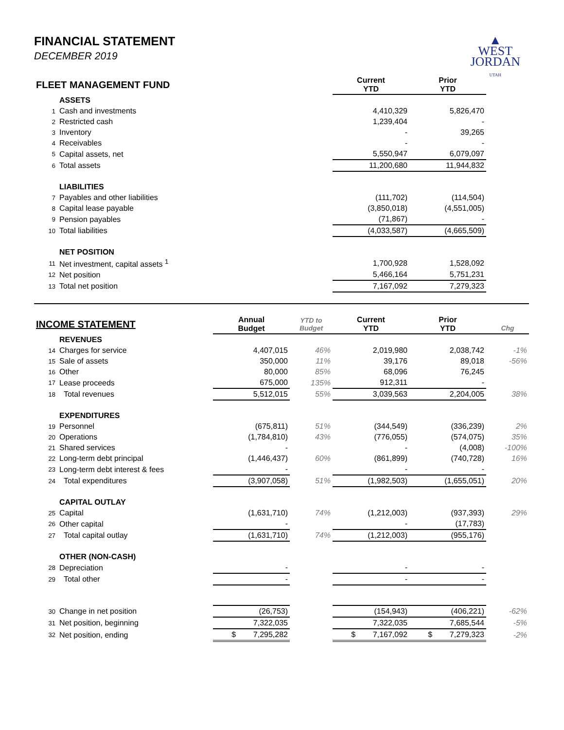FINANCIAL STATEMENT
DECEMBER 2019
▲
WEST
JORDAN
UTAH
| FLEET MANAGEMENT FUND | | Current YTD | Prior YTD | |
| | ASSETS | | | |
| 1 | Cash and investments | 4,410,329 | 5,826,470 | |
| 2 | Restricted cash | 1,239,404 | - | |
| 3 | Inventory | - | 39,265 | |
| 4 | Receivables | - | - | |
| 5 | Capital assets, net | 5,550,947 | 6,079,097 | |
| 6 | Total assets | 11,200,680 | 11,944,832 | |
| | LIABILITIES | | | |
| 7 | Payables and other liabilities | (111,702) | (114,504) | |
| 8 | Capital lease payable | (3,850,018) | (4,551,005) | |
| 9 | Pension payables | (71,867) | - | |
| 10 | Total liabilities | (4,033,587) | (4,665,509) | |
| | NET POSITION | | | |
| 11 | Net investment, capital assets <sup>1</sup> | 1,700,928 | 1,528,092 | |
| 12 | Net position | 5,466,164 | 5,751,231 | |
| 13 | Total net position | 7,167,092 | 7,279,323 | |
| INCOME STATEMENT | | Annual Budget | YTD to Budget | Current YTD | Prior YTD | Chg |
| | REVENUES | | | | | |
| 14 | Charges for service | 4,407,015 | 46% | 2,019,980 | 2,038,742 | -1% |
| 15 | Sale of assets | 350,000 | 11% | 39,176 | 89,018 | -56% |
| 16 | Other | 80,000 | 85% | 68,096 | 76,245 | |
| 17 | Lease proceeds | 675,000 | 135% | 912,311 | - | |
| 18 | Total revenues | 5,512,015 | 55% | 3,039,563 | 2,204,005 | 38% |
| | EXPENDITURES | | | | | |
| 19 | Personnel | (675,811) | 51% | (344,549) | (336,239) | 2% |
| 20 | Operations | (1,784,810) | 43% | (776,055) | (574,075) | 35% |
| 21 | Shared services | - | | - | (4,008) | -100% |
| 22 | Long-term debt principal | (1,446,437) | 60% | (861,899) | (740,728) | 16% |
| 23 | Long-term debt interest & fees | - | | - | - | |
| 24 | Total expenditures | (3,907,058) | 51% | (1,982,503) | (1,655,051) | 20% |
| | CAPITAL OUTLAY | | | | | |
| 25 | Capital | (1,631,710) | 74% | (1,212,003) | (937,393) | 29% |
| 26 | Other capital | - | | - | (17,783) | |
| 27 | Total capital outlay | (1,631,710) | 74% | (1,212,003) | (955,176) | |
| | OTHER (NON-CASH) | | | | | |
| 28 | Depreciation | - | | - | - | |
| 29 | Total other | - | | - | - | |
| 30 | Change in net position | (26,753) | | (154,943) | (406,221) | -62% |
| 31 | Net position, beginning | 7,322,035 | | 7,322,035 | 7,685,544 | -5% |
| 32 | Net position, ending | $ 7,295,282 | | $ 7,167,092 | $ 7,279,323 | -2% |